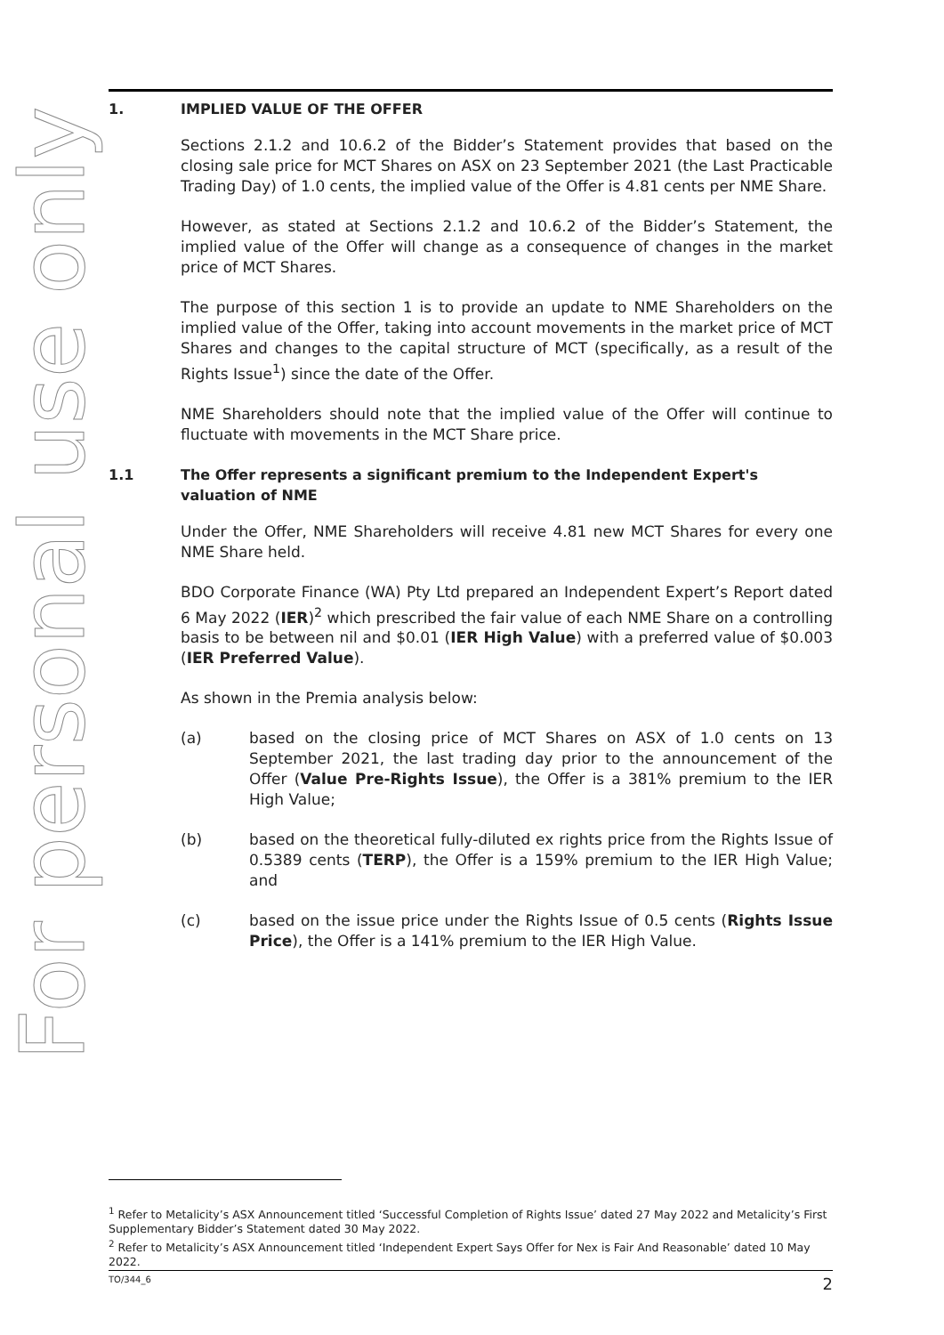For personal use only
1. IMPLIED VALUE OF THE OFFER
Sections 2.1.2 and 10.6.2 of the Bidder’s Statement provides that based on the closing sale price for MCT Shares on ASX on 23 September 2021 (the Last Practicable Trading Day) of 1.0 cents, the implied value of the Offer is 4.81 cents per NME Share.
However, as stated at Sections 2.1.2 and 10.6.2 of the Bidder’s Statement, the implied value of the Offer will change as a consequence of changes in the market price of MCT Shares.
The purpose of this section 1 is to provide an update to NME Shareholders on the implied value of the Offer, taking into account movements in the market price of MCT Shares and changes to the capital structure of MCT (specifically, as a result of the Rights Issue<sup>1</sup>) since the date of the Offer.
NME Shareholders should note that the implied value of the Offer will continue to fluctuate with movements in the MCT Share price.
1.1 The Offer represents a significant premium to the Independent Expert's valuation of NME
Under the Offer, NME Shareholders will receive 4.81 new MCT Shares for every one NME Share held.
BDO Corporate Finance (WA) Pty Ltd prepared an Independent Expert’s Report dated 6 May 2022 (IER)<sup>2</sup> which prescribed the fair value of each NME Share on a controlling basis to be between nil and $0.01 (IER High Value) with a preferred value of $0.003 (IER Preferred Value).
As shown in the Premia analysis below:
(a) based on the closing price of MCT Shares on ASX of 1.0 cents on 13 September 2021, the last trading day prior to the announcement of the Offer (Value Pre-Rights Issue), the Offer is a 381% premium to the IER High Value;
(b) based on the theoretical fully-diluted ex rights price from the Rights Issue of 0.5389 cents (TERP), the Offer is a 159% premium to the IER High Value; and
(c) based on the issue price under the Rights Issue of 0.5 cents (Rights Issue Price), the Offer is a 141% premium to the IER High Value.
<sup>1</sup> Refer to Metalicity’s ASX Announcement titled ‘Successful Completion of Rights Issue’ dated 27 May 2022 and Metalicity’s First Supplementary Bidder’s Statement dated 30 May 2022.
<sup>2</sup> Refer to Metalicity’s ASX Announcement titled ‘Independent Expert Says Offer for Nex is Fair And Reasonable’ dated 10 May 2022.
TO/344_6 2